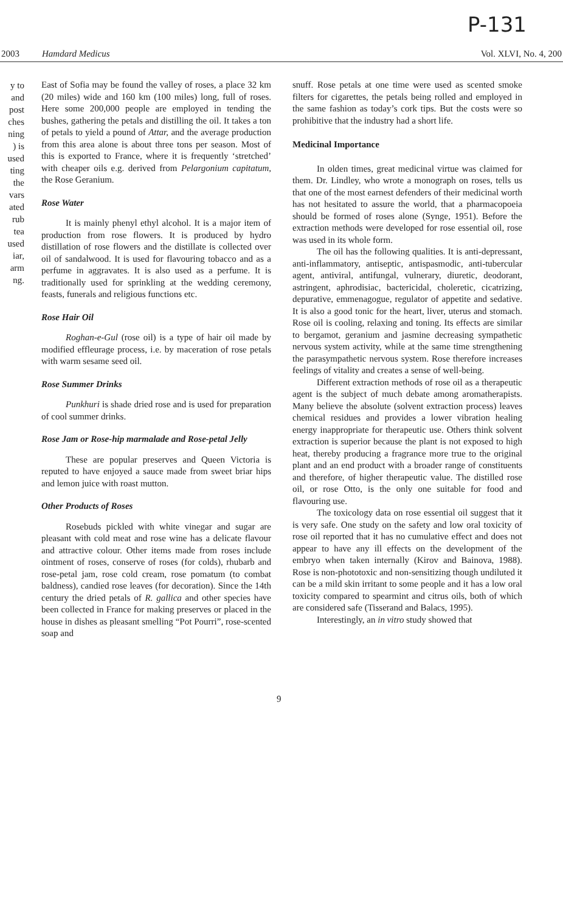P-131
2003 Hamdard Medicus Vol. XLVI, No. 4, 200
y to
and
post
ches
ning
) is
used
ting
the
vars
ated
rub
tea
used
iar,
arm
ng.
East of Sofia may be found the valley of roses, a place 32 km (20 miles) wide and 160 km (100 miles) long, full of roses. Here some 200,000 people are employed in tending the bushes, gathering the petals and distilling the oil. It takes a ton of petals to yield a pound of Attar, and the average production from this area alone is about three tons per season. Most of this is exported to France, where it is frequently ‘stretched’ with cheaper oils e.g. derived from Pelargonium capitatum, the Rose Geranium.
Rose Water
It is mainly phenyl ethyl alcohol. It is a major item of production from rose flowers. It is produced by hydro distillation of rose flowers and the distillate is collected over oil of sandalwood. It is used for flavouring tobacco and as a perfume in aggravates. It is also used as a perfume. It is traditionally used for sprinkling at the wedding ceremony, feasts, funerals and religious functions etc.
Rose Hair Oil
Roghan-e-Gul (rose oil) is a type of hair oil made by modified effleurage process, i.e. by maceration of rose petals with warm sesame seed oil.
Rose Summer Drinks
Punkhuri is shade dried rose and is used for preparation of cool summer drinks.
Rose Jam or Rose-hip marmalade and Rose-petal Jelly
These are popular preserves and Queen Victoria is reputed to have enjoyed a sauce made from sweet briar hips and lemon juice with roast mutton.
Other Products of Roses
Rosebuds pickled with white vinegar and sugar are pleasant with cold meat and rose wine has a delicate flavour and attractive colour. Other items made from roses include ointment of roses, conserve of roses (for colds), rhubarb and rose-petal jam, rose cold cream, rose pomatum (to combat baldness), candied rose leaves (for decoration). Since the 14th century the dried petals of R. gallica and other species have been collected in France for making preserves or placed in the house in dishes as pleasant smelling “Pot Pourri”, rose-scented soap and
snuff. Rose petals at one time were used as scented smoke filters for cigarettes, the petals being rolled and employed in the same fashion as today’s cork tips. But the costs were so prohibitive that the industry had a short life.
Medicinal Importance
In olden times, great medicinal virtue was claimed for them. Dr. Lindley, who wrote a monograph on roses, tells us that one of the most earnest defenders of their medicinal worth has not hesitated to assure the world, that a pharmacopoeia should be formed of roses alone (Synge, 1951). Before the extraction methods were developed for rose essential oil, rose was used in its whole form.
The oil has the following qualities. It is anti-depressant, anti-inflammatory, antiseptic, antispasmodic, anti-tubercular agent, antiviral, antifungal, vulnerary, diuretic, deodorant, astringent, aphrodisiac, bactericidal, choleretic, cicatrizing, depurative, emmenagogue, regulator of appetite and sedative. It is also a good tonic for the heart, liver, uterus and stomach. Rose oil is cooling, relaxing and toning. Its effects are similar to bergamot, geranium and jasmine decreasing sympathetic nervous system activity, while at the same time strengthening the parasympathetic nervous system. Rose therefore increases feelings of vitality and creates a sense of well-being.
Different extraction methods of rose oil as a therapeutic agent is the subject of much debate among aromatherapists. Many believe the absolute (solvent extraction process) leaves chemical residues and provides a lower vibration healing energy inappropriate for therapeutic use. Others think solvent extraction is superior because the plant is not exposed to high heat, thereby producing a fragrance more true to the original plant and an end product with a broader range of constituents and therefore, of higher therapeutic value. The distilled rose oil, or rose Otto, is the only one suitable for food and flavouring use.
The toxicology data on rose essential oil suggest that it is very safe. One study on the safety and low oral toxicity of rose oil reported that it has no cumulative effect and does not appear to have any ill effects on the development of the embryo when taken internally (Kirov and Bainova, 1988). Rose is non-phototoxic and non-sensitizing though undiluted it can be a mild skin irritant to some people and it has a low oral toxicity compared to spearmint and citrus oils, both of which are considered safe (Tisserand and Balacs, 1995).
Interestingly, an in vitro study showed that
9